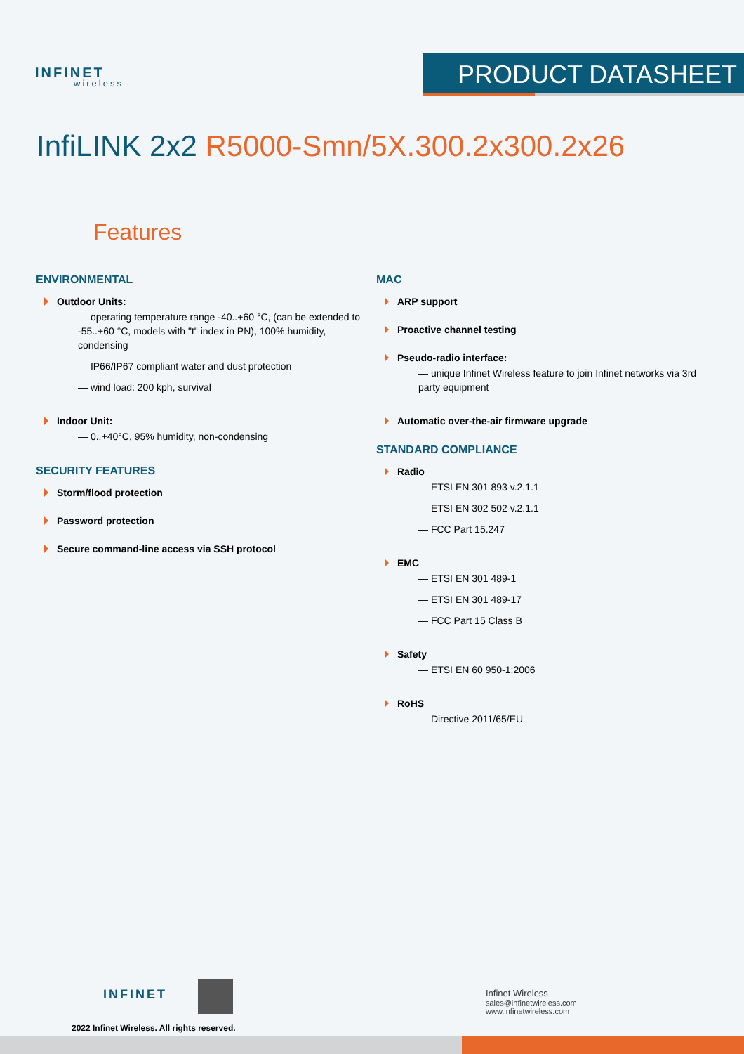INFINET
wireless
PRODUCT DATASHEET
InfiLINK 2x2 R5000-Smn/5X.300.2x300.2x26
Features
ENVIRONMENTAL
Outdoor Units:
— operating temperature range -40..+60 °C, (can be extended to -55..+60 °C, models with "t" index in PN), 100% humidity, condensing
— IP66/IP67 compliant water and dust protection
— wind load: 200 kph, survival
Indoor Unit:
— 0..+40°C, 95% humidity, non-condensing
SECURITY FEATURES
Storm/flood protection
Password protection
Secure command-line access via SSH protocol
MAC
ARP support
Proactive channel testing
Pseudo-radio interface:
— unique Infinet Wireless feature to join Infinet networks via 3rd party equipment
Automatic over-the-air firmware upgrade
STANDARD COMPLIANCE
Radio
— ETSI EN 301 893 v.2.1.1
— ETSI EN 302 502 v.2.1.1
— FCC Part 15.247
EMC
— ETSI EN 301 489-1
— ETSI EN 301 489-17
— FCC Part 15 Class B
Safety
— ETSI EN 60 950-1:2006
RoHS
— Directive 2011/65/EU
INFINET
2022 Infinet Wireless. All rights reserved.
Infinet Wireless
sales@infinetwireless.com
www.infinetwireless.com